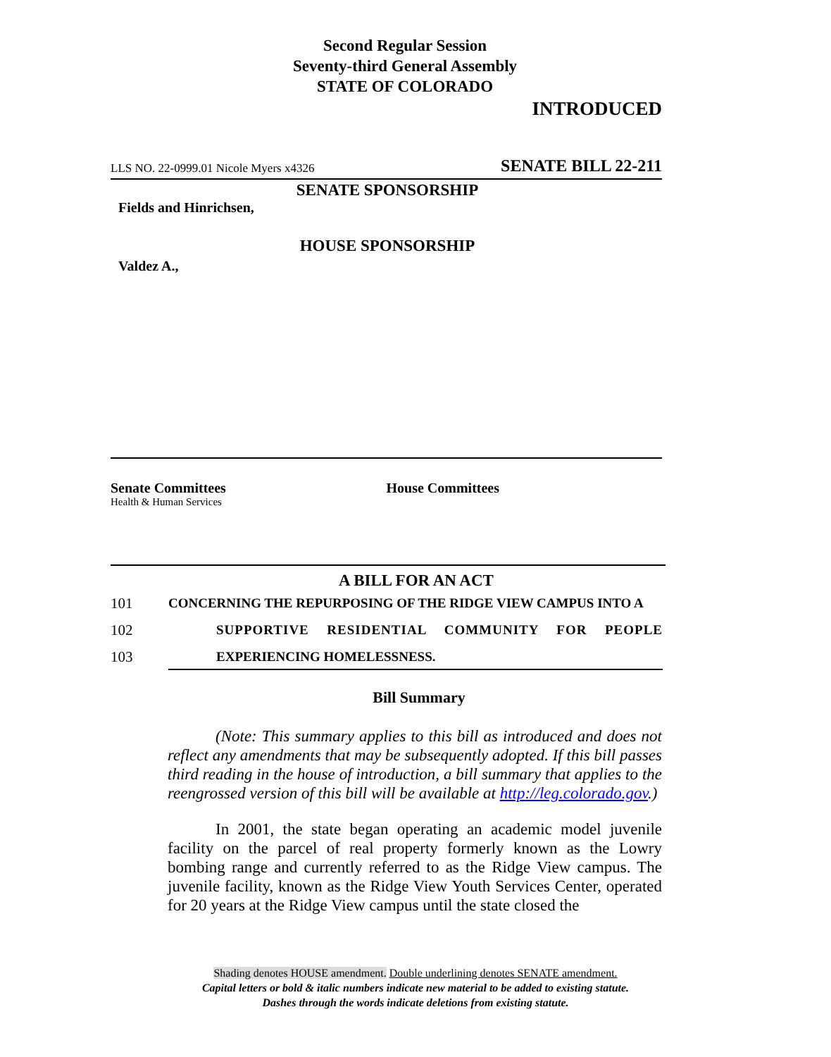Second Regular Session
Seventy-third General Assembly
STATE OF COLORADO
INTRODUCED
LLS NO. 22-0999.01 Nicole Myers x4326 SENATE BILL 22-211
SENATE SPONSORSHIP
Fields and Hinrichsen,
HOUSE SPONSORSHIP
Valdez A.,
Senate Committees
Health & Human Services
House Committees
A BILL FOR AN ACT
101 CONCERNING THE REPURPOSING OF THE RIDGE VIEW CAMPUS INTO A
102 SUPPORTIVE RESIDENTIAL COMMUNITY FOR PEOPLE
103 EXPERIENCING HOMELESSNESS.
Bill Summary
(Note: This summary applies to this bill as introduced and does not reflect any amendments that may be subsequently adopted. If this bill passes third reading in the house of introduction, a bill summary that applies to the reengrossed version of this bill will be available at http://leg.colorado.gov.)
In 2001, the state began operating an academic model juvenile facility on the parcel of real property formerly known as the Lowry bombing range and currently referred to as the Ridge View campus. The juvenile facility, known as the Ridge View Youth Services Center, operated for 20 years at the Ridge View campus until the state closed the
Shading denotes HOUSE amendment. Double underlining denotes SENATE amendment.
Capital letters or bold & italic numbers indicate new material to be added to existing statute.
Dashes through the words indicate deletions from existing statute.